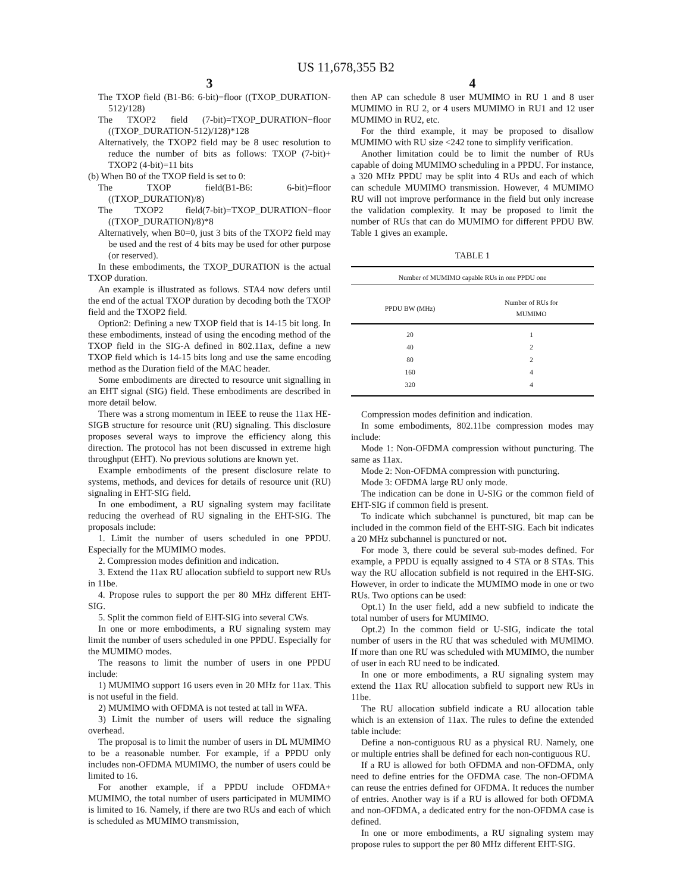US 11,678,355 B2
3
The TXOP field (B1-B6: 6-bit)=floor ((TXOP_DURATION-512)/128)
The TXOP2 field (7-bit)=TXOP_DURATION−floor ((TXOP_DURATION-512)/128)*128
Alternatively, the TXOP2 field may be 8 usec resolution to reduce the number of bits as follows: TXOP (7-bit)+ TXOP2 (4-bit)=11 bits
(b) When B0 of the TXOP field is set to 0:
The TXOP field(B1-B6: 6-bit)=floor ((TXOP_DURATION)/8)
The TXOP2 field(7-bit)=TXOP_DURATION−floor ((TXOP_DURATION)/8)*8
Alternatively, when B0=0, just 3 bits of the TXOP2 field may be used and the rest of 4 bits may be used for other purpose (or reserved).
In these embodiments, the TXOP_DURATION is the actual TXOP duration.
An example is illustrated as follows. STA4 now defers until the end of the actual TXOP duration by decoding both the TXOP field and the TXOP2 field.
Option2: Defining a new TXOP field that is 14-15 bit long. In these embodiments, instead of using the encoding method of the TXOP field in the SIG-A defined in 802.11ax, define a new TXOP field which is 14-15 bits long and use the same encoding method as the Duration field of the MAC header.
Some embodiments are directed to resource unit signalling in an EHT signal (SIG) field. These embodiments are described in more detail below.
There was a strong momentum in IEEE to reuse the 11ax HE-SIGB structure for resource unit (RU) signaling. This disclosure proposes several ways to improve the efficiency along this direction. The protocol has not been discussed in extreme high throughput (EHT). No previous solutions are known yet.
Example embodiments of the present disclosure relate to systems, methods, and devices for details of resource unit (RU) signaling in EHT-SIG field.
In one embodiment, a RU signaling system may facilitate reducing the overhead of RU signaling in the EHT-SIG. The proposals include:
1. Limit the number of users scheduled in one PPDU. Especially for the MUMIMO modes.
2. Compression modes definition and indication.
3. Extend the 11ax RU allocation subfield to support new RUs in 11be.
4. Propose rules to support the per 80 MHz different EHT-SIG.
5. Split the common field of EHT-SIG into several CWs.
In one or more embodiments, a RU signaling system may limit the number of users scheduled in one PPDU. Especially for the MUMIMO modes.
The reasons to limit the number of users in one PPDU include:
1) MUMIMO support 16 users even in 20 MHz for 11ax. This is not useful in the field.
2) MUMIMO with OFDMA is not tested at tall in WFA.
3) Limit the number of users will reduce the signaling overhead.
The proposal is to limit the number of users in DL MUMIMO to be a reasonable number. For example, if a PPDU only includes non-OFDMA MUMIMO, the number of users could be limited to 16.
For another example, if a PPDU include OFDMA+ MUMIMO, the total number of users participated in MUMIMO is limited to 16. Namely, if there are two RUs and each of which is scheduled as MUMIMO transmission,
4
then AP can schedule 8 user MUMIMO in RU 1 and 8 user MUMIMO in RU 2, or 4 users MUMIMO in RU1 and 12 user MUMIMO in RU2, etc.
For the third example, it may be proposed to disallow MUMIMO with RU size <242 tone to simplify verification.
Another limitation could be to limit the number of RUs capable of doing MUMIMO scheduling in a PPDU. For instance, a 320 MHz PPDU may be split into 4 RUs and each of which can schedule MUMIMO transmission. However, 4 MUMIMO RU will not improve performance in the field but only increase the validation complexity. It may be proposed to limit the number of RUs that can do MUMIMO for different PPDU BW. Table 1 gives an example.
TABLE 1
| Number of MUMIMO capable RUs in one PPDU one | |
| --- | --- |
| PPDU BW (MHz) | Number of RUs for MUMIMO |
| 20 | 1 |
| 40 | 2 |
| 80 | 2 |
| 160 | 4 |
| 320 | 4 |
Compression modes definition and indication.
In some embodiments, 802.11be compression modes may include:
Mode 1: Non-OFDMA compression without puncturing. The same as 11ax.
Mode 2: Non-OFDMA compression with puncturing.
Mode 3: OFDMA large RU only mode.
The indication can be done in U-SIG or the common field of EHT-SIG if common field is present.
To indicate which subchannel is punctured, bit map can be included in the common field of the EHT-SIG. Each bit indicates a 20 MHz subchannel is punctured or not.
For mode 3, there could be several sub-modes defined. For example, a PPDU is equally assigned to 4 STA or 8 STAs. This way the RU allocation subfield is not required in the EHT-SIG. However, in order to indicate the MUMIMO mode in one or two RUs. Two options can be used:
Opt.1) In the user field, add a new subfield to indicate the total number of users for MUMIMO.
Opt.2) In the common field or U-SIG, indicate the total number of users in the RU that was scheduled with MUMIMO. If more than one RU was scheduled with MUMIMO, the number of user in each RU need to be indicated.
In one or more embodiments, a RU signaling system may extend the 11ax RU allocation subfield to support new RUs in 11be.
The RU allocation subfield indicate a RU allocation table which is an extension of 11ax. The rules to define the extended table include:
Define a non-contiguous RU as a physical RU. Namely, one or multiple entries shall be defined for each non-contiguous RU.
If a RU is allowed for both OFDMA and non-OFDMA, only need to define entries for the OFDMA case. The non-OFDMA can reuse the entries defined for OFDMA. It reduces the number of entries. Another way is if a RU is allowed for both OFDMA and non-OFDMA, a dedicated entry for the non-OFDMA case is defined.
In one or more embodiments, a RU signaling system may propose rules to support the per 80 MHz different EHT-SIG.